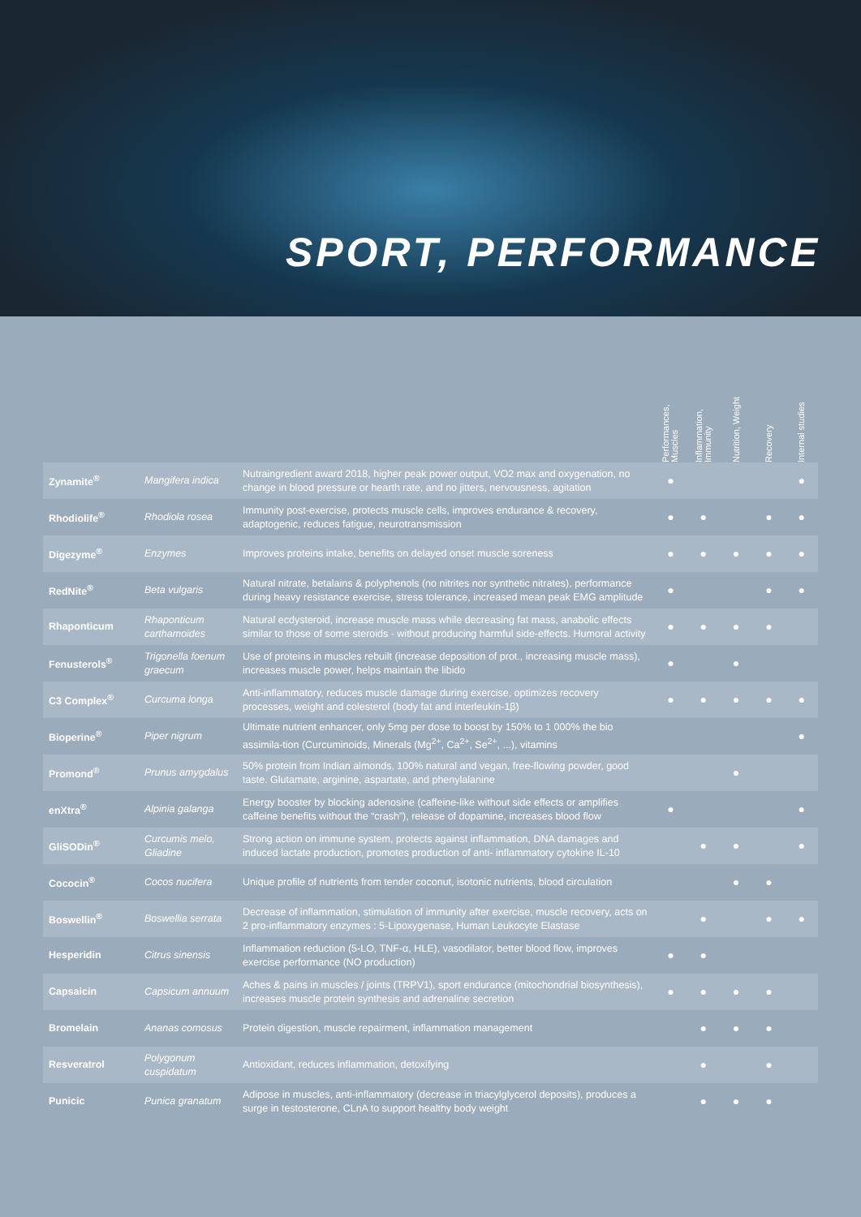SPORT, PERFORMANCE
| | | | Performances, Muscles | Inflammation, Immunity | Nutrition, Weight | Recovery | Internal studies |
| --- | --- | --- | --- | --- | --- | --- | --- |
| Zynamite<sup>®</sup> | Mangifera indica | Nutraingredient award 2018, higher peak power output, VO2 max and oxygenation, no change in blood pressure or hearth rate, and no jitters, nervousness, agitation | ● | | | | ● |
| Rhodiolife<sup>®</sup> | Rhodiola rosea | Immunity post-exercise, protects muscle cells, improves endurance & recovery, adaptogenic, reduces fatigue, neurotransmission | ● | ● | | ● | ● |
| Digezyme<sup>®</sup> | Enzymes | Improves proteins intake, benefits on delayed onset muscle soreness | ● | ● | ● | ● | ● |
| RedNite<sup>®</sup> | Beta vulgaris | Natural nitrate, betalains & polyphenols (no nitrites nor synthetic nitrates), performance during heavy resistance exercise, stress tolerance, increased mean peak EMG amplitude | ● | | | ● | ● |
| Rhaponticum | Rhaponticum carthamoides | Natural ecdysteroid, increase muscle mass while decreasing fat mass, anabolic effects similar to those of some steroids - without producing harmful side-effects. Humoral activity | ● | ● | ● | ● | |
| Fenusterols<sup>®</sup> | Trigonella foenum graecum | Use of proteins in muscles rebuilt (increase deposition of prot., increasing muscle mass), increases muscle power, helps maintain the libido | ● | | ● | | |
| C3 Complex<sup>®</sup> | Curcuma longa | Anti-inflammatory, reduces muscle damage during exercise, optimizes recovery processes, weight and colesterol (body fat and interleukin-1β) | ● | ● | ● | ● | ● |
| Bioperine<sup>®</sup> | Piper nigrum | Ultimate nutrient enhancer, only 5mg per dose to boost by 150% to 1 000% the bio assimila-tion (Curcuminoids, Minerals (Mg<sup>2+</sup>, Ca<sup>2+</sup>, Se<sup>2+</sup>, ...), vitamins | | | | | ● |
| Promond<sup>®</sup> | Prunus amygdalus | 50% protein from Indian almonds, 100% natural and vegan, free-flowing powder, good taste. Glutamate, arginine, aspartate, and phenylalanine | | | ● | | |
| enXtra<sup>®</sup> | Alpinia galanga | Energy booster by blocking adenosine (caffeine-like without side effects or amplifies caffeine benefits without the “crash”), release of dopamine, increases blood flow | ● | | | | ● |
| GliSODin<sup>®</sup> | Curcumis melo, Gliadine | Strong action on immune system, protects against inflammation, DNA damages and induced lactate production, promotes production of anti- inflammatory cytokine IL-10 | | ● | ● | | ● |
| Cococin<sup>®</sup> | Cocos nucifera | Unique profile of nutrients from tender coconut, isotonic nutrients, blood circulation | | | ● | ● | |
| Boswellin<sup>®</sup> | Boswellia serrata | Decrease of inflammation, stimulation of immunity after exercise, muscle recovery, acts on 2 pro-inflammatory enzymes : 5-Lipoxygenase, Human Leukocyte Elastase | | ● | | ● | ● |
| Hesperidin | Citrus sinensis | Inflammation reduction (5-LO, TNF-α, HLE), vasodilator, better blood flow, improves exercise performance (NO production) | ● | ● | | | |
| Capsaicin | Capsicum annuum | Aches & pains in muscles / joints (TRPV1), sport endurance (mitochondrial biosynthesis), increases muscle protein synthesis and adrenaline secretion | ● | ● | ● | ● | |
| Bromelain | Ananas comosus | Protein digestion, muscle repairment, inflammation management | | ● | ● | ● | |
| Resveratrol | Polygonum cuspidatum | Antioxidant, reduces inflammation, detoxifying | | ● | | ● | |
| Punicic | Punica granatum | Adipose in muscles, anti-inflammatory (decrease in triacylglycerol deposits), produces a surge in testosterone, CLnA to support healthy body weight | | ● | ● | ● | |